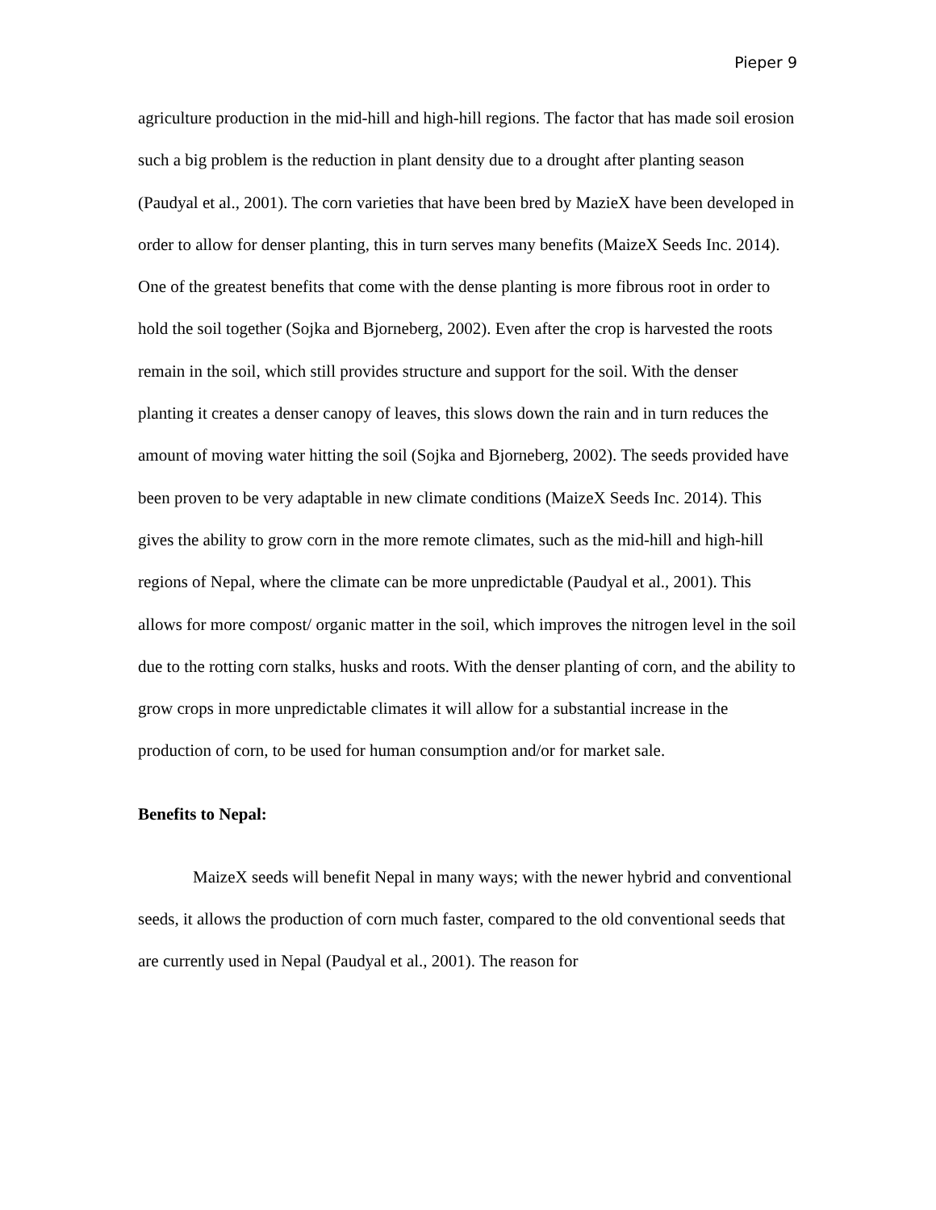Pieper 9
agriculture production in the mid-hill and high-hill regions. The factor that has made soil erosion such a big problem is the reduction in plant density due to a drought after planting season (Paudyal et al., 2001). The corn varieties that have been bred by MazieX have been developed in order to allow for denser planting, this in turn serves many benefits (MaizeX Seeds Inc. 2014). One of the greatest benefits that come with the dense planting is more fibrous root in order to hold the soil together (Sojka and Bjorneberg, 2002). Even after the crop is harvested the roots remain in the soil, which still provides structure and support for the soil. With the denser planting it creates a denser canopy of leaves, this slows down the rain and in turn reduces the amount of moving water hitting the soil (Sojka and Bjorneberg, 2002). The seeds provided have been proven to be very adaptable in new climate conditions (MaizeX Seeds Inc. 2014). This gives the ability to grow corn in the more remote climates, such as the mid-hill and high-hill regions of Nepal, where the climate can be more unpredictable (Paudyal et al., 2001). This allows for more compost/ organic matter in the soil, which improves the nitrogen level in the soil due to the rotting corn stalks, husks and roots. With the denser planting of corn, and the ability to grow crops in more unpredictable climates it will allow for a substantial increase in the production of corn, to be used for human consumption and/or for market sale.
Benefits to Nepal:
MaizeX seeds will benefit Nepal in many ways; with the newer hybrid and conventional seeds, it allows the production of corn much faster, compared to the old conventional seeds that are currently used in Nepal (Paudyal et al., 2001). The reason for